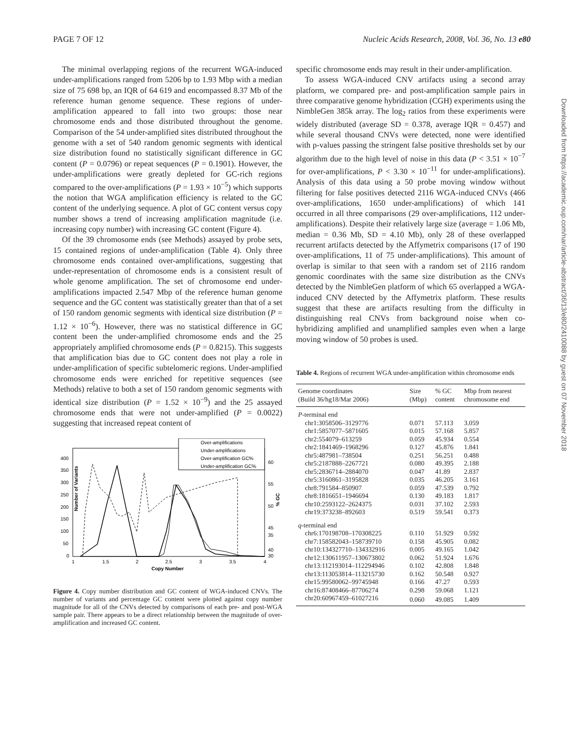PAGE 7 OF 12 Nucleic Acids Research, 2008, Vol. 36, No. 13 e80
Downloaded from https://academic.oup.com/nar/article-abstract/36/13/e80/2410088 by guest on 07 November 2018
The minimal overlapping regions of the recurrent WGA-induced under-amplifications ranged from 5206 bp to 1.93 Mbp with a median size of 75 698 bp, an IQR of 64 619 and encompassed 8.37 Mb of the reference human genome sequence. These regions of under-amplification appeared to fall into two groups: those near chromosome ends and those distributed throughout the genome. Comparison of the 54 under-amplified sites distributed throughout the genome with a set of 540 random genomic segments with identical size distribution found no statistically significant difference in GC content (P = 0.0796) or repeat sequences (P = 0.1901). However, the under-amplifications were greatly depleted for GC-rich regions compared to the over-amplifications (P = 1.93 × 10<sup>−5</sup>) which supports the notion that WGA amplification efficiency is related to the GC content of the underlying sequence. A plot of GC content versus copy number shows a trend of increasing amplification magnitude (i.e. increasing copy number) with increasing GC content (Figure 4).
Of the 39 chromosome ends (see Methods) assayed by probe sets, 15 contained regions of under-amplification (Table 4). Only three chromosome ends contained over-amplifications, suggesting that under-representation of chromosome ends is a consistent result of whole genome amplification. The set of chromosome end under-amplifications impacted 2.547 Mbp of the reference human genome sequence and the GC content was statistically greater than that of a set of 150 random genomic segments with identical size distribution (P = 1.12 × 10<sup>−6</sup>). However, there was no statistical difference in GC content been the under-amplified chromosome ends and the 25 appropriately amplified chromosome ends (P = 0.8215). This suggests that amplification bias due to GC content does not play a role in under-amplification of specific subtelomeric regions. Under-amplified chromosome ends were enriched for repetitive sequences (see Methods) relative to both a set of 150 random genomic segments with identical size distribution (P = 1.52 × 10<sup>−9</sup>) and the 25 assayed chromosome ends that were not under-amplified (P = 0.0022) suggesting that increased repeat content of
Number of Variants
Copy Number
400
350
300
250
200
150
100
50
0
60
55
50
45
40
35
30
1
1.5
2
2.5
3
3.5
4
Over-amplifications
Under-amplifications
Over-amplification GC%
Under-amplification GC%
% GC
Figure 4. Copy number distribution and GC content of WGA-induced CNVs. The number of variants and percentage GC content were plotted against copy number magnitude for all of the CNVs detected by comparisons of each pre- and post-WGA sample pair. There appears to be a direct relationship between the magnitude of over-amplification and increased GC content.
specific chromosome ends may result in their under-amplification.
To assess WGA-induced CNV artifacts using a second array platform, we compared pre- and post-amplification sample pairs in three comparative genome hybridization (CGH) experiments using the NimbleGen 385k array. The log<sub>2</sub> ratios from these experiments were widely distributed (average SD = 0.378, average IQR = 0.457) and while several thousand CNVs were detected, none were identified with p-values passing the stringent false positive thresholds set by our algorithm due to the high level of noise in this data (P < 3.51 × 10<sup>−7</sup> for over-amplifications, P < 3.30 × 10<sup>−11</sup> for under-amplifications). Analysis of this data using a 50 probe moving window without filtering for false positives detected 2116 WGA-induced CNVs (466 over-amplifications, 1650 under-amplifications) of which 141 occurred in all three comparisons (29 over-amplifications, 112 under-amplifications). Despite their relatively large size (average = 1.06 Mb, median = 0.36 Mb, SD = 4.10 Mb), only 28 of these overlapped recurrent artifacts detected by the Affymetrix comparisons (17 of 190 over-amplifications, 11 of 75 under-amplifications). This amount of overlap is similar to that seen with a random set of 2116 random genomic coordinates with the same size distribution as the CNVs detected by the NimbleGen platform of which 65 overlapped a WGA-induced CNV detected by the Affymetrix platform. These results suggest that these are artifacts resulting from the difficulty in distinguishing real CNVs from background noise when co-hybridizing amplified and unamplified samples even when a large moving window of 50 probes is used.
Table 4. Regions of recurrent WGA under-amplification within chromosome ends
| Genome coordinates (Build 36/hg18/Mar 2006) | Size (Mbp) | % GC content | Mbp from nearest chromosome end |
| --- | --- | --- | --- |
| P -terminal end | | | |
| chr1:3058506–3129776 | 0.071 | 57.113 | 3.059 |
| chr1:5857077–5871605 | 0.015 | 57.168 | 5.857 |
| chr2:554079–613259 | 0.059 | 45.934 | 0.554 |
| chr2:1841469–1968296 | 0.127 | 45.876 | 1.841 |
| chr5:487981–738504 | 0.251 | 56.251 | 0.488 |
| chr5:2187888–2267721 | 0.080 | 49.395 | 2.188 |
| chr5:2836714–2884070 | 0.047 | 41.89 | 2.837 |
| chr5:3160861–3195828 | 0.035 | 46.205 | 3.161 |
| chr8:791584–850907 | 0.059 | 47.539 | 0.792 |
| chr8:1816651–1946694 | 0.130 | 49.183 | 1.817 |
| chr10:2593122–2624375 | 0.031 | 37.102 | 2.593 |
| chr19:373238–892603 | 0.519 | 59.541 | 0.373 |
| q -terminal end | | | |
| chr6:170198708–170308225 | 0.110 | 51.929 | 0.592 |
| chr7:158582043–158739710 | 0.158 | 45.905 | 0.082 |
| chr10:134327710–134332916 | 0.005 | 49.165 | 1.042 |
| chr12:130611957–130673802 | 0.062 | 51.924 | 1.676 |
| chr13:112193014–112294946 | 0.102 | 42.808 | 1.848 |
| chr13:113053814–113215730 | 0.162 | 50.548 | 0.927 |
| chr15:99580062–99745948 | 0.166 | 47.27 | 0.593 |
| chr16:87408466–87706274 | 0.298 | 59.068 | 1.121 |
| chr20:60967459–61027216 | 0.060 | 49.085 | 1.409 |